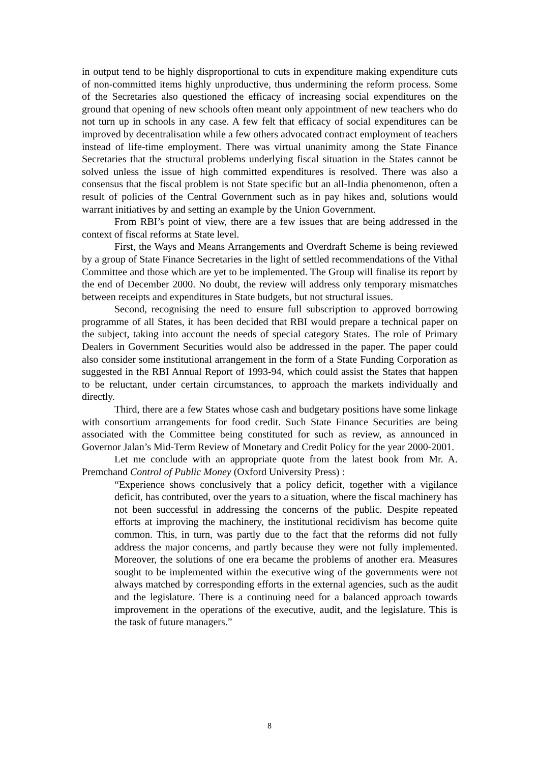in output tend to be highly disproportional to cuts in expenditure making expenditure cuts of non-committed items highly unproductive, thus undermining the reform process. Some of the Secretaries also questioned the efficacy of increasing social expenditures on the ground that opening of new schools often meant only appointment of new teachers who do not turn up in schools in any case. A few felt that efficacy of social expenditures can be improved by decentralisation while a few others advocated contract employment of teachers instead of life-time employment. There was virtual unanimity among the State Finance Secretaries that the structural problems underlying fiscal situation in the States cannot be solved unless the issue of high committed expenditures is resolved. There was also a consensus that the fiscal problem is not State specific but an all-India phenomenon, often a result of policies of the Central Government such as in pay hikes and, solutions would warrant initiatives by and setting an example by the Union Government.
From RBI’s point of view, there are a few issues that are being addressed in the context of fiscal reforms at State level.
First, the Ways and Means Arrangements and Overdraft Scheme is being reviewed by a group of State Finance Secretaries in the light of settled recommendations of the Vithal Committee and those which are yet to be implemented. The Group will finalise its report by the end of December 2000. No doubt, the review will address only temporary mismatches between receipts and expenditures in State budgets, but not structural issues.
Second, recognising the need to ensure full subscription to approved borrowing programme of all States, it has been decided that RBI would prepare a technical paper on the subject, taking into account the needs of special category States. The role of Primary Dealers in Government Securities would also be addressed in the paper. The paper could also consider some institutional arrangement in the form of a State Funding Corporation as suggested in the RBI Annual Report of 1993-94, which could assist the States that happen to be reluctant, under certain circumstances, to approach the markets individually and directly.
Third, there are a few States whose cash and budgetary positions have some linkage with consortium arrangements for food credit. Such State Finance Securities are being associated with the Committee being constituted for such as review, as announced in Governor Jalan’s Mid-Term Review of Monetary and Credit Policy for the year 2000-2001.
Let me conclude with an appropriate quote from the latest book from Mr. A. Premchand Control of Public Money (Oxford University Press) :
“Experience shows conclusively that a policy deficit, together with a vigilance deficit, has contributed, over the years to a situation, where the fiscal machinery has not been successful in addressing the concerns of the public. Despite repeated efforts at improving the machinery, the institutional recidivism has become quite common. This, in turn, was partly due to the fact that the reforms did not fully address the major concerns, and partly because they were not fully implemented. Moreover, the solutions of one era became the problems of another era. Measures sought to be implemented within the executive wing of the governments were not always matched by corresponding efforts in the external agencies, such as the audit and the legislature. There is a continuing need for a balanced approach towards improvement in the operations of the executive, audit, and the legislature. This is the task of future managers.”
8